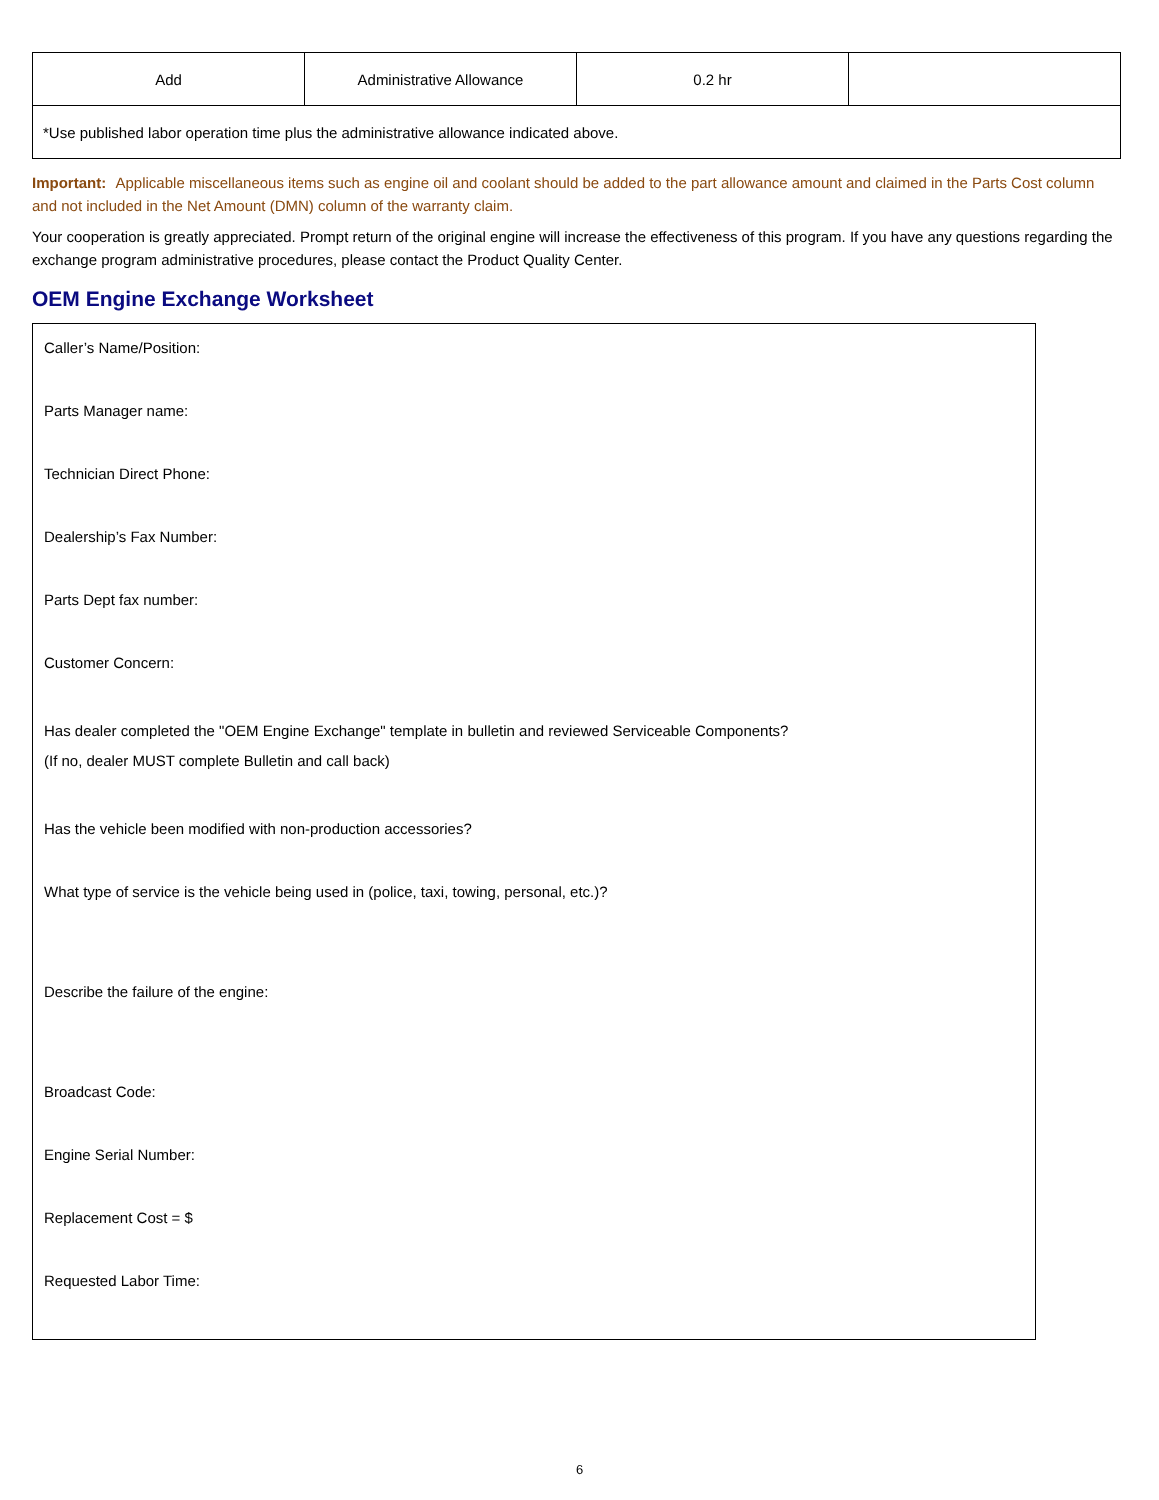| Add | Administrative Allowance | 0.2 hr | |
| *Use published labor operation time plus the administrative allowance indicated above. | | | |
Important: Applicable miscellaneous items such as engine oil and coolant should be added to the part allowance amount and claimed in the Parts Cost column
and not included in the Net Amount (DMN) column of the warranty claim.
Your cooperation is greatly appreciated. Prompt return of the original engine will increase the effectiveness of this program. If you have any questions regarding the exchange program administrative procedures, please contact the Product Quality Center.
OEM Engine Exchange Worksheet
Caller’s Name/Position:
Parts Manager name:
Technician Direct Phone:
Dealership’s Fax Number:
Parts Dept fax number:
Customer Concern:
Has dealer completed the "OEM Engine Exchange" template in bulletin and reviewed Serviceable Components?
(If no, dealer MUST complete Bulletin and call back)
Has the vehicle been modified with non-production accessories?
What type of service is the vehicle being used in (police, taxi, towing, personal, etc.)?
Describe the failure of the engine:
Broadcast Code:
Engine Serial Number:
Replacement Cost = $
Requested Labor Time:
6